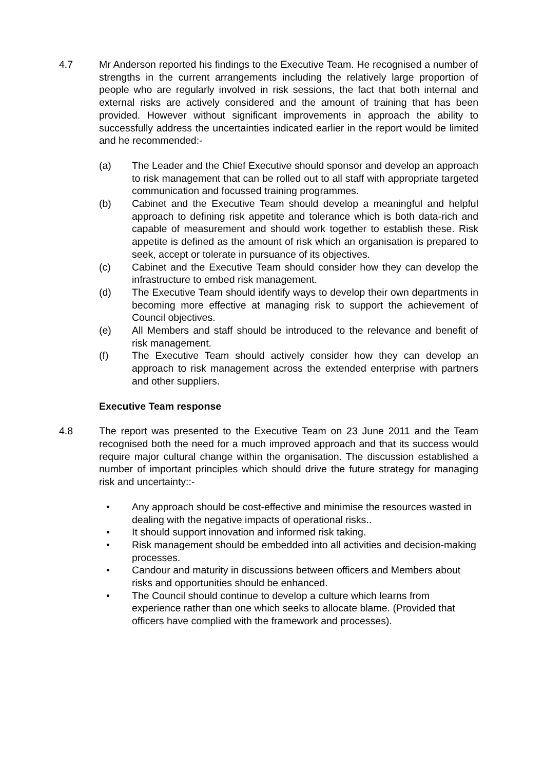4.7 Mr Anderson reported his findings to the Executive Team. He recognised a number of strengths in the current arrangements including the relatively large proportion of people who are regularly involved in risk sessions, the fact that both internal and external risks are actively considered and the amount of training that has been provided. However without significant improvements in approach the ability to successfully address the uncertainties indicated earlier in the report would be limited and he recommended:-
(a) The Leader and the Chief Executive should sponsor and develop an approach to risk management that can be rolled out to all staff with appropriate targeted communication and focussed training programmes.
(b) Cabinet and the Executive Team should develop a meaningful and helpful approach to defining risk appetite and tolerance which is both data-rich and capable of measurement and should work together to establish these. Risk appetite is defined as the amount of risk which an organisation is prepared to seek, accept or tolerate in pursuance of its objectives.
(c) Cabinet and the Executive Team should consider how they can develop the infrastructure to embed risk management.
(d) The Executive Team should identify ways to develop their own departments in becoming more effective at managing risk to support the achievement of Council objectives.
(e) All Members and staff should be introduced to the relevance and benefit of risk management.
(f) The Executive Team should actively consider how they can develop an approach to risk management across the extended enterprise with partners and other suppliers.
Executive Team response
4.8 The report was presented to the Executive Team on 23 June 2011 and the Team recognised both the need for a much improved approach and that its success would require major cultural change within the organisation. The discussion established a number of important principles which should drive the future strategy for managing risk and uncertainty::-
• Any approach should be cost-effective and minimise the resources wasted in dealing with the negative impacts of operational risks..
• It should support innovation and informed risk taking.
• Risk management should be embedded into all activities and decision-making processes.
• Candour and maturity in discussions between officers and Members about risks and opportunities should be enhanced.
• The Council should continue to develop a culture which learns from experience rather than one which seeks to allocate blame. (Provided that officers have complied with the framework and processes).